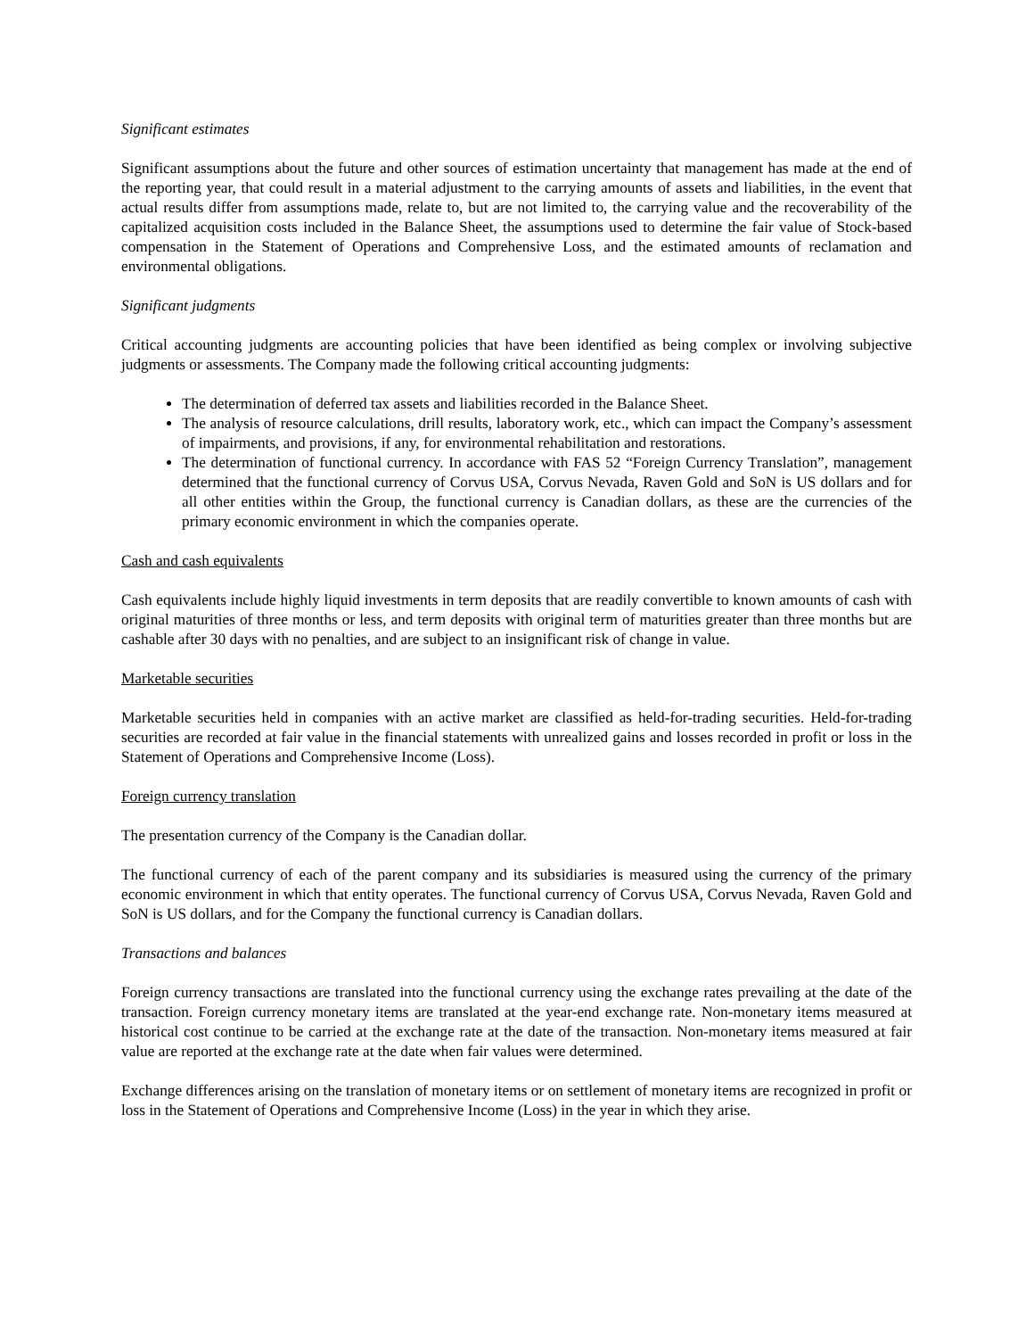Significant estimates
Significant assumptions about the future and other sources of estimation uncertainty that management has made at the end of the reporting year, that could result in a material adjustment to the carrying amounts of assets and liabilities, in the event that actual results differ from assumptions made, relate to, but are not limited to, the carrying value and the recoverability of the capitalized acquisition costs included in the Balance Sheet, the assumptions used to determine the fair value of Stock-based compensation in the Statement of Operations and Comprehensive Loss, and the estimated amounts of reclamation and environmental obligations.
Significant judgments
Critical accounting judgments are accounting policies that have been identified as being complex or involving subjective judgments or assessments. The Company made the following critical accounting judgments:
The determination of deferred tax assets and liabilities recorded in the Balance Sheet.
The analysis of resource calculations, drill results, laboratory work, etc., which can impact the Company’s assessment of impairments, and provisions, if any, for environmental rehabilitation and restorations.
The determination of functional currency. In accordance with FAS 52 “Foreign Currency Translation”, management determined that the functional currency of Corvus USA, Corvus Nevada, Raven Gold and SoN is US dollars and for all other entities within the Group, the functional currency is Canadian dollars, as these are the currencies of the primary economic environment in which the companies operate.
Cash and cash equivalents
Cash equivalents include highly liquid investments in term deposits that are readily convertible to known amounts of cash with original maturities of three months or less, and term deposits with original term of maturities greater than three months but are cashable after 30 days with no penalties, and are subject to an insignificant risk of change in value.
Marketable securities
Marketable securities held in companies with an active market are classified as held-for-trading securities. Held-for-trading securities are recorded at fair value in the financial statements with unrealized gains and losses recorded in profit or loss in the Statement of Operations and Comprehensive Income (Loss).
Foreign currency translation
The presentation currency of the Company is the Canadian dollar.
The functional currency of each of the parent company and its subsidiaries is measured using the currency of the primary economic environment in which that entity operates. The functional currency of Corvus USA, Corvus Nevada, Raven Gold and SoN is US dollars, and for the Company the functional currency is Canadian dollars.
Transactions and balances
Foreign currency transactions are translated into the functional currency using the exchange rates prevailing at the date of the transaction. Foreign currency monetary items are translated at the year-end exchange rate. Non-monetary items measured at historical cost continue to be carried at the exchange rate at the date of the transaction. Non-monetary items measured at fair value are reported at the exchange rate at the date when fair values were determined.
Exchange differences arising on the translation of monetary items or on settlement of monetary items are recognized in profit or loss in the Statement of Operations and Comprehensive Income (Loss) in the year in which they arise.